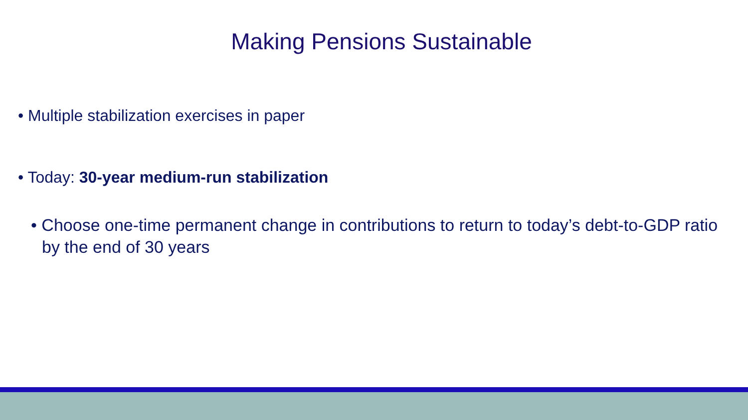Making Pensions Sustainable
• Multiple stabilization exercises in paper
• Today: 30-year medium-run stabilization
• Choose one-time permanent change in contributions to return to today’s debt-to-GDP ratio by the end of 30 years